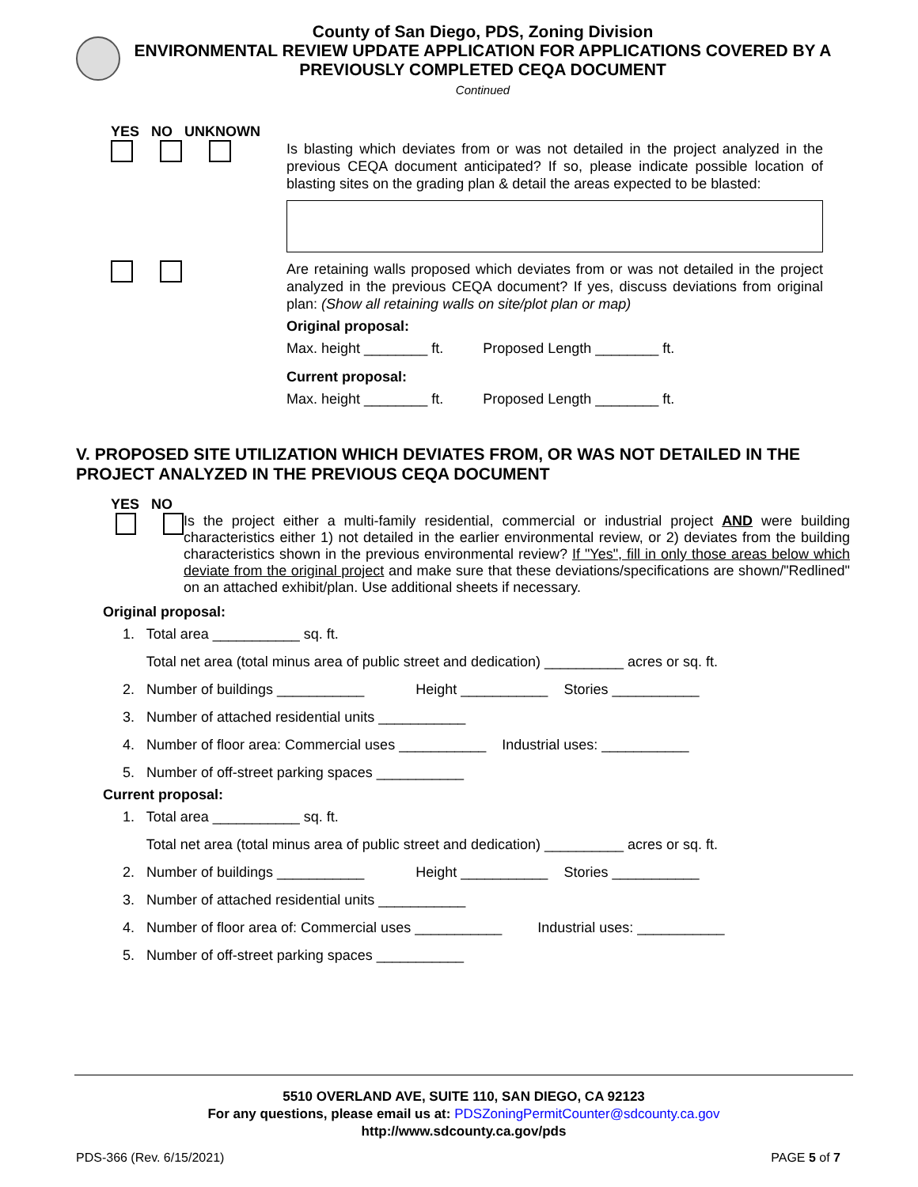County of San Diego, PDS, Zoning Division
ENVIRONMENTAL REVIEW UPDATE APPLICATION FOR APPLICATIONS COVERED BY A
PREVIOUSLY COMPLETED CEQA DOCUMENT
Continued
YES NO UNKNOWN
Is blasting which deviates from or was not detailed in the project analyzed in the previous CEQA document anticipated? If so, please indicate possible location of blasting sites on the grading plan & detail the areas expected to be blasted:
Are retaining walls proposed which deviates from or was not detailed in the project analyzed in the previous CEQA document? If yes, discuss deviations from original plan: (Show all retaining walls on site/plot plan or map)
Original proposal:
Max. height ________ ft. Proposed Length ________ ft.
Current proposal:
Max. height ________ ft. Proposed Length ________ ft.
V. PROPOSED SITE UTILIZATION WHICH DEVIATES FROM, OR WAS NOT DETAILED IN THE PROJECT ANALYZED IN THE PREVIOUS CEQA DOCUMENT
YES NO
Is the project either a multi-family residential, commercial or industrial project AND were building characteristics either 1) not detailed in the earlier environmental review, or 2) deviates from the building characteristics shown in the previous environmental review? If "Yes", fill in only those areas below which deviate from the original project and make sure that these deviations/specifications are shown/"Redlined" on an attached exhibit/plan. Use additional sheets if necessary.
Original proposal:
1. Total area ___________ sq. ft.
Total net area (total minus area of public street and dedication) __________ acres or sq. ft.
2. Number of buildings ___________ Height ___________ Stories ___________
3. Number of attached residential units ___________
4. Number of floor area: Commercial uses ___________ Industrial uses: ___________
5. Number of off-street parking spaces ___________
Current proposal:
1. Total area ___________ sq. ft.
Total net area (total minus area of public street and dedication) __________ acres or sq. ft.
2. Number of buildings ___________ Height ___________ Stories ___________
3. Number of attached residential units ___________
4. Number of floor area of: Commercial uses ___________ Industrial uses: ___________
5. Number of off-street parking spaces ___________
5510 OVERLAND AVE, SUITE 110, SAN DIEGO, CA 92123
For any questions, please email us at: PDSZoningPermitCounter@sdcounty.ca.gov
http://www.sdcounty.ca.gov/pds
PDS-366 (Rev. 6/15/2021) PAGE 5 of 7